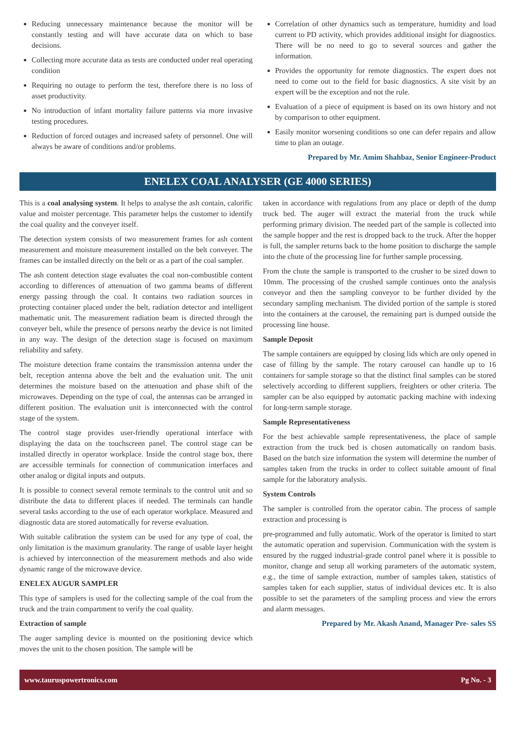Reducing unnecessary maintenance because the monitor will be constantly testing and will have accurate data on which to base decisions.
Collecting more accurate data as tests are conducted under real operating condition
Requiring no outage to perform the test, therefore there is no loss of asset productivity.
No introduction of infant mortality failure patterns via more invasive testing procedures.
Reduction of forced outages and increased safety of personnel. One will always be aware of conditions and/or problems.
Correlation of other dynamics such as temperature, humidity and load current to PD activity, which provides additional insight for diagnostics. There will be no need to go to several sources and gather the information.
Provides the opportunity for remote diagnostics. The expert does not need to come out to the field for basic diagnostics. A site visit by an expert will be the exception and not the rule.
Evaluation of a piece of equipment is based on its own history and not by comparison to other equipment.
Easily monitor worsening conditions so one can defer repairs and allow time to plan an outage.
Prepared by Mr. Amim Shahbaz, Senior Engineer-Product
ENELEX COAL ANALYSER (GE 4000 SERIES)
This is a coal analysing system. It helps to analyse the ash contain, calorific value and moister percentage. This parameter helps the customer to identify the coal quality and the conveyer itself.
The detection system consists of two measurement frames for ash content measurement and moisture measurement installed on the belt conveyer. The frames can be installed directly on the belt or as a part of the coal sampler.
The ash content detection stage evaluates the coal non-combustible content according to differences of attenuation of two gamma beams of different energy passing through the coal. It contains two radiation sources in protecting container placed under the belt, radiation detector and intelligent mathematic unit. The measurement radiation beam is directed through the conveyer belt, while the presence of persons nearby the device is not limited in any way. The design of the detection stage is focused on maximum reliability and safety.
The moisture detection frame contains the transmission antenna under the belt, reception antenna above the belt and the evaluation unit. The unit determines the moisture based on the attenuation and phase shift of the microwaves. Depending on the type of coal, the antennas can be arranged in different position. The evaluation unit is interconnected with the control stage of the system.
The control stage provides user-friendly operational interface with displaying the data on the touchscreen panel. The control stage can be installed directly in operator workplace. Inside the control stage box, there are accessible terminals for connection of communication interfaces and other analog or digital inputs and outputs.
It is possible to connect several remote terminals to the control unit and so distribute the data to different places if needed. The terminals can handle several tasks according to the use of each operator workplace. Measured and diagnostic data are stored automatically for reverse evaluation.
With suitable calibration the system can be used for any type of coal, the only limitation is the maximum granularity. The range of usable layer height is achieved by interconnection of the measurement methods and also wide dynamic range of the microwave device.
ENELEX AUGUR SAMPLER
This type of samplers is used for the collecting sample of the coal from the truck and the train compartment to verify the coal quality.
Extraction of sample
The auger sampling device is mounted on the positioning device which moves the unit to the chosen position. The sample will be
taken in accordance with regulations from any place or depth of the dump truck bed. The auger will extract the material from the truck while performing primary division. The needed part of the sample is collected into the sample hopper and the rest is dropped back to the truck. After the hopper is full, the sampler returns back to the home position to discharge the sample into the chute of the processing line for further sample processing.
From the chute the sample is transported to the crusher to be sized down to 10mm. The processing of the crushed sample continues onto the analysis conveyor and then the sampling conveyor to be further divided by the secondary sampling mechanism. The divided portion of the sample is stored into the containers at the carousel, the remaining part is dumped outside the processing line house.
Sample Deposit
The sample containers are equipped by closing lids which are only opened in case of filling by the sample. The rotary carousel can handle up to 16 containers for sample storage so that the distinct final samples can be stored selectively according to different suppliers, freighters or other criteria. The sampler can be also equipped by automatic packing machine with indexing for long-term sample storage.
Sample Representativeness
For the best achievable sample representativeness, the place of sample extraction from the truck bed is chosen automatically on random basis. Based on the batch size information the system will determine the number of samples taken from the trucks in order to collect suitable amount of final sample for the laboratory analysis.
System Controls
The sampler is controlled from the operator cabin. The process of sample extraction and processing is
pre-programmed and fully automatic. Work of the operator is limited to start the automatic operation and supervision. Communication with the system is ensured by the rugged industrial-grade control panel where it is possible to monitor, change and setup all working parameters of the automatic system, e.g., the time of sample extraction, number of samples taken, statistics of samples taken for each supplier, status of individual devices etc. It is also possible to set the parameters of the sampling process and view the errors and alarm messages.
Prepared by Mr. Akash Anand, Manager Pre- sales SS
www.tauruspowertronics.com Pg No. - 3